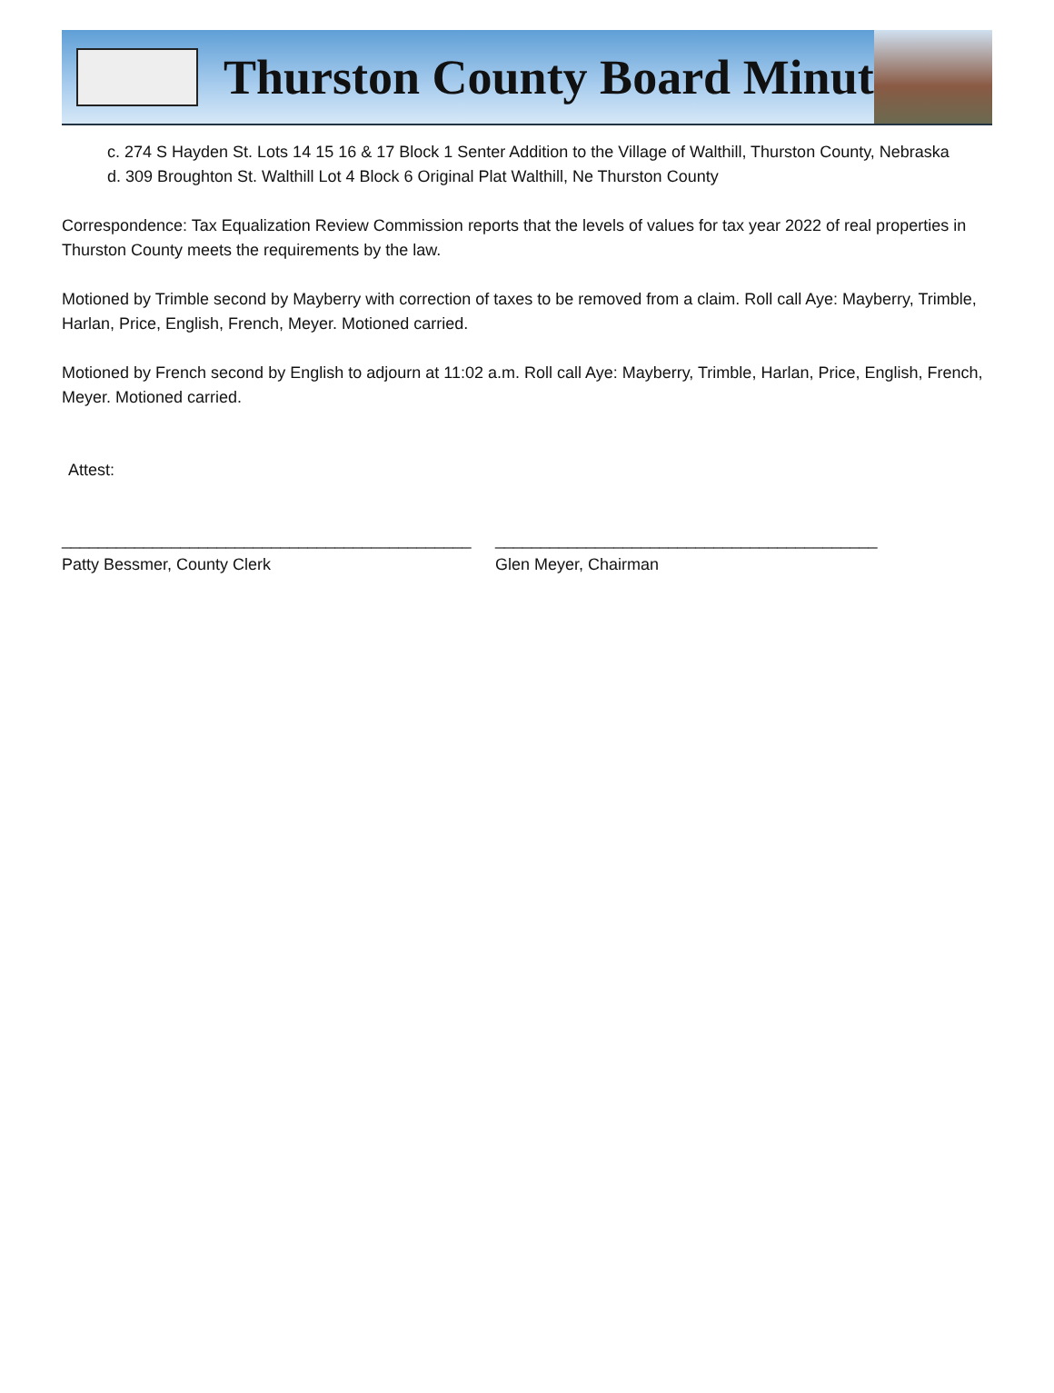Thurston County Board Minutes
c. 274 S Hayden St. Lots 14 15 16 & 17 Block 1 Senter Addition to the Village of Walthill, Thurston County, Nebraska
d. 309 Broughton St. Walthill Lot 4 Block 6 Original Plat Walthill, Ne Thurston County
Correspondence: Tax Equalization Review Commission reports that the levels of values for tax year 2022 of real properties in Thurston County meets the requirements by the law.
Motioned by Trimble second by Mayberry with correction of taxes to be removed from a claim. Roll call Aye: Mayberry, Trimble, Harlan, Price, English, French, Meyer. Motioned carried.
Motioned by French second by English to adjourn at 11:02 a.m. Roll call Aye: Mayberry, Trimble, Harlan, Price, English, French, Meyer. Motioned carried.
Attest:
_____________________________________________
Patty Bessmer, County Clerk
__________________________________________
Glen Meyer, Chairman